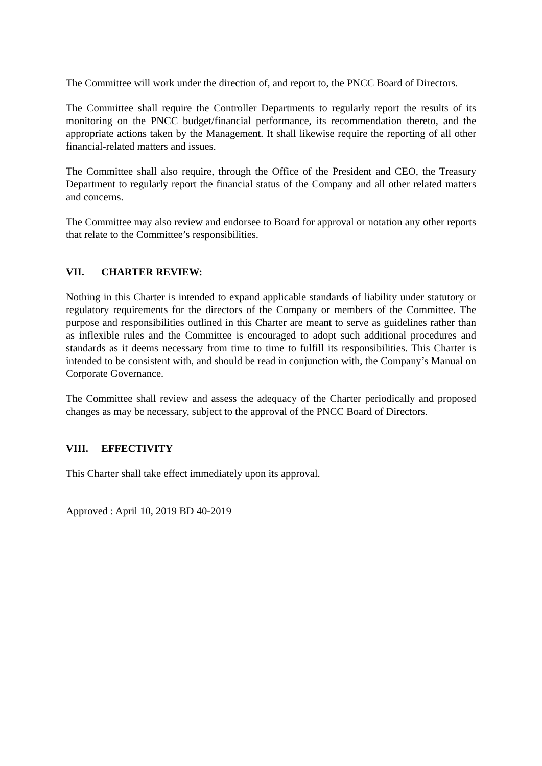The Committee will work under the direction of, and report to, the PNCC Board of Directors.
The Committee shall require the Controller Departments to regularly report the results of its monitoring on the PNCC budget/financial performance, its recommendation thereto, and the appropriate actions taken by the Management. It shall likewise require the reporting of all other financial-related matters and issues.
The Committee shall also require, through the Office of the President and CEO, the Treasury Department to regularly report the financial status of the Company and all other related matters and concerns.
The Committee may also review and endorsee to Board for approval or notation any other reports that relate to the Committee’s responsibilities.
VII. CHARTER REVIEW:
Nothing in this Charter is intended to expand applicable standards of liability under statutory or regulatory requirements for the directors of the Company or members of the Committee. The purpose and responsibilities outlined in this Charter are meant to serve as guidelines rather than as inflexible rules and the Committee is encouraged to adopt such additional procedures and standards as it deems necessary from time to time to fulfill its responsibilities. This Charter is intended to be consistent with, and should be read in conjunction with, the Company’s Manual on Corporate Governance.
The Committee shall review and assess the adequacy of the Charter periodically and proposed changes as may be necessary, subject to the approval of the PNCC Board of Directors.
VIII. EFFECTIVITY
This Charter shall take effect immediately upon its approval.
Approved : April 10, 2019 BD 40-2019